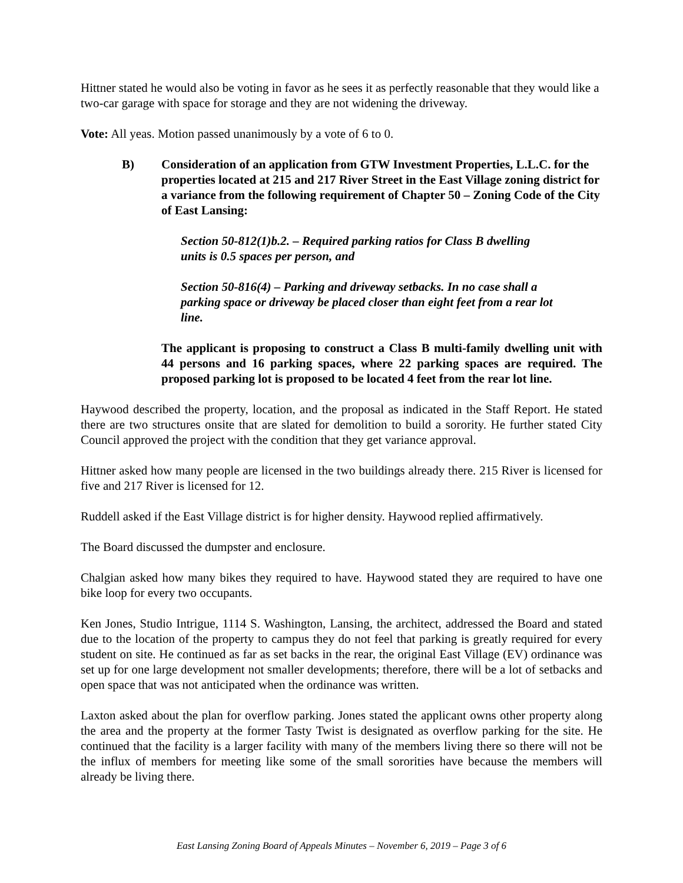Hittner stated he would also be voting in favor as he sees it as perfectly reasonable that they would like a two-car garage with space for storage and they are not widening the driveway.
Vote: All yeas. Motion passed unanimously by a vote of 6 to 0.
B) Consideration of an application from GTW Investment Properties, L.L.C. for the properties located at 215 and 217 River Street in the East Village zoning district for a variance from the following requirement of Chapter 50 – Zoning Code of the City of East Lansing:
Section 50-812(1)b.2. – Required parking ratios for Class B dwelling units is 0.5 spaces per person, and
Section 50-816(4) – Parking and driveway setbacks. In no case shall a parking space or driveway be placed closer than eight feet from a rear lot line.
The applicant is proposing to construct a Class B multi-family dwelling unit with 44 persons and 16 parking spaces, where 22 parking spaces are required. The proposed parking lot is proposed to be located 4 feet from the rear lot line.
Haywood described the property, location, and the proposal as indicated in the Staff Report. He stated there are two structures onsite that are slated for demolition to build a sorority. He further stated City Council approved the project with the condition that they get variance approval.
Hittner asked how many people are licensed in the two buildings already there. 215 River is licensed for five and 217 River is licensed for 12.
Ruddell asked if the East Village district is for higher density. Haywood replied affirmatively.
The Board discussed the dumpster and enclosure.
Chalgian asked how many bikes they required to have. Haywood stated they are required to have one bike loop for every two occupants.
Ken Jones, Studio Intrigue, 1114 S. Washington, Lansing, the architect, addressed the Board and stated due to the location of the property to campus they do not feel that parking is greatly required for every student on site. He continued as far as set backs in the rear, the original East Village (EV) ordinance was set up for one large development not smaller developments; therefore, there will be a lot of setbacks and open space that was not anticipated when the ordinance was written.
Laxton asked about the plan for overflow parking. Jones stated the applicant owns other property along the area and the property at the former Tasty Twist is designated as overflow parking for the site. He continued that the facility is a larger facility with many of the members living there so there will not be the influx of members for meeting like some of the small sororities have because the members will already be living there.
East Lansing Zoning Board of Appeals Minutes – November 6, 2019 – Page 3 of 6